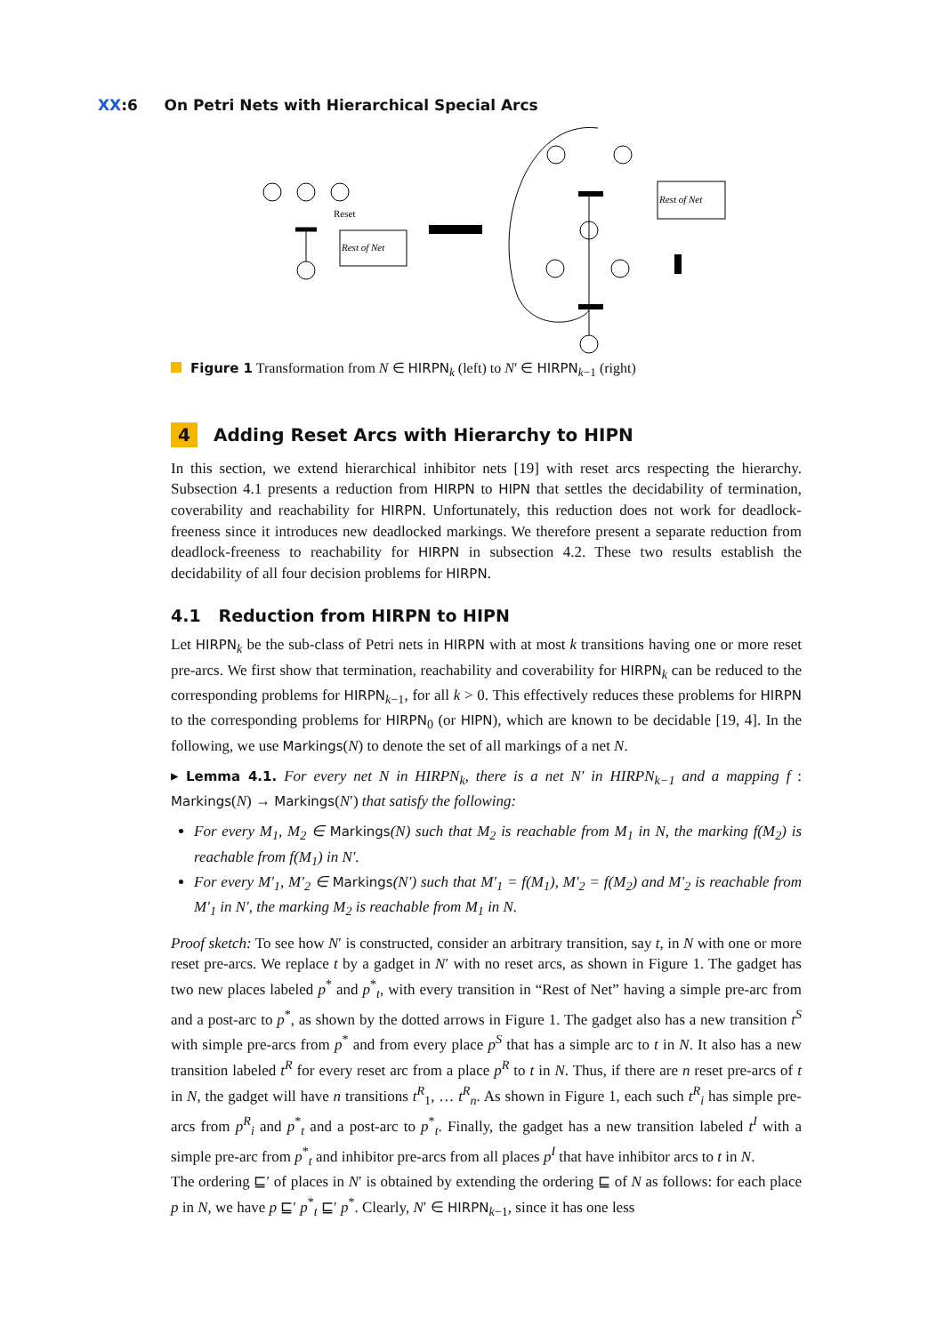XX:6 On Petri Nets with Hierarchical Special Arcs
Reset
Rest of Net
Rest of Net
Figure 1 Transformation from N ∈ HIRPN<sub>k</sub> (left) to N′ ∈ HIRPN<sub>k−1</sub> (right)
4 Adding Reset Arcs with Hierarchy to HIPN
In this section, we extend hierarchical inhibitor nets [19] with reset arcs respecting the hierarchy. Subsection 4.1 presents a reduction from HIRPN to HIPN that settles the decidability of termination, coverability and reachability for HIRPN. Unfortunately, this reduction does not work for deadlock-freeness since it introduces new deadlocked markings. We therefore present a separate reduction from deadlock-freeness to reachability for HIRPN in subsection 4.2. These two results establish the decidability of all four decision problems for HIRPN.
4.1 Reduction from HIRPN to HIPN
Let HIRPN<sub>k</sub> be the sub-class of Petri nets in HIRPN with at most k transitions having one or more reset pre-arcs. We first show that termination, reachability and coverability for HIRPN<sub>k</sub> can be reduced to the corresponding problems for HIRPN<sub>k−1</sub>, for all k > 0. This effectively reduces these problems for HIRPN to the corresponding problems for HIRPN<sub>0</sub> (or HIPN), which are known to be decidable [19, 4]. In the following, we use Markings(N) to denote the set of all markings of a net N.
▸ Lemma 4.1. For every net N in HIRPN<sub>k</sub>, there is a net N′ in HIRPN<sub>k−1</sub> and a mapping f : Markings(N) → Markings(N′) that satisfy the following:
For every M<sub>1</sub>, M<sub>2</sub> ∈ Markings(N) such that M<sub>2</sub> is reachable from M<sub>1</sub> in N, the marking f(M<sub>2</sub>) is reachable from f(M<sub>1</sub>) in N′.
For every M′<sub>1</sub>, M′<sub>2</sub> ∈ Markings(N′) such that M′<sub>1</sub> = f(M<sub>1</sub>), M′<sub>2</sub> = f(M<sub>2</sub>) and M′<sub>2</sub> is reachable from M′<sub>1</sub> in N′, the marking M<sub>2</sub> is reachable from M<sub>1</sub> in N.
Proof sketch: To see how N′ is constructed, consider an arbitrary transition, say t, in N with one or more reset pre-arcs. We replace t by a gadget in N′ with no reset arcs, as shown in Figure 1. The gadget has two new places labeled p<sup>*</sup> and p<sup>*</sup><sub>t</sub>, with every transition in “Rest of Net” having a simple pre-arc from and a post-arc to p<sup>*</sup>, as shown by the dotted arrows in Figure 1. The gadget also has a new transition t<sup>S</sup> with simple pre-arcs from p<sup>*</sup> and from every place p<sup>S</sup> that has a simple arc to t in N. It also has a new transition labeled t<sup>R</sup> for every reset arc from a place p<sup>R</sup> to t in N. Thus, if there are n reset pre-arcs of t in N, the gadget will have n transitions t<sup>R</sup><sub>1</sub>, … t<sup>R</sup><sub>n</sub>. As shown in Figure 1, each such t<sup>R</sup><sub>i</sub> has simple pre-arcs from p<sup>R</sup><sub>i</sub> and p<sup>*</sup><sub>t</sub> and a post-arc to p<sup>*</sup><sub>t</sub>. Finally, the gadget has a new transition labeled t<sup>I</sup> with a simple pre-arc from p<sup>*</sup><sub>t</sub> and inhibitor pre-arcs from all places p<sup>I</sup> that have inhibitor arcs to t in N.
The ordering ⊑′ of places in N′ is obtained by extending the ordering ⊑ of N as follows: for each place p in N, we have p ⊑′ p<sup>*</sup><sub>t</sub> ⊑′ p<sup>*</sup>. Clearly, N′ ∈ HIRPN<sub>k−1</sub>, since it has one less